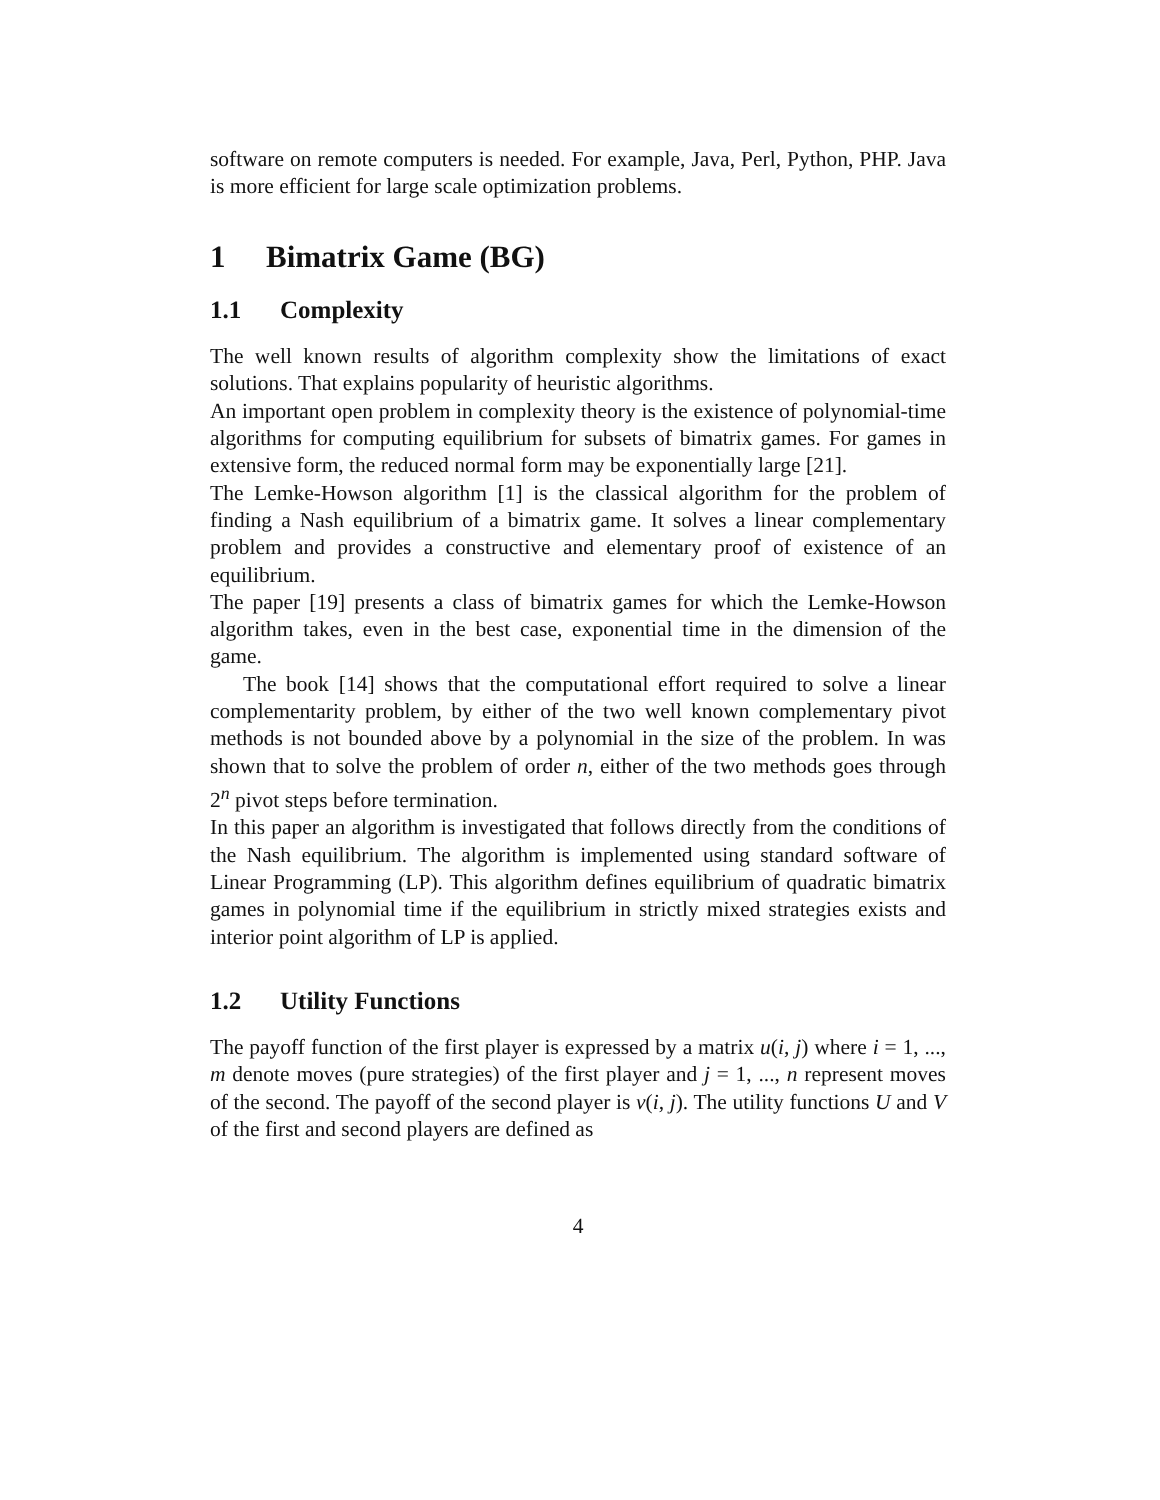software on remote computers is needed. For example, Java, Perl, Python, PHP. Java is more efficient for large scale optimization problems.
1 Bimatrix Game (BG)
1.1 Complexity
The well known results of algorithm complexity show the limitations of exact solutions. That explains popularity of heuristic algorithms.
An important open problem in complexity theory is the existence of polynomial-time algorithms for computing equilibrium for subsets of bimatrix games. For games in extensive form, the reduced normal form may be exponentially large [21].
The Lemke-Howson algorithm [1] is the classical algorithm for the problem of finding a Nash equilibrium of a bimatrix game. It solves a linear complementary problem and provides a constructive and elementary proof of existence of an equilibrium.
The paper [19] presents a class of bimatrix games for which the Lemke-Howson algorithm takes, even in the best case, exponential time in the dimension of the game.
The book [14] shows that the computational effort required to solve a linear complementarity problem, by either of the two well known complementary pivot methods is not bounded above by a polynomial in the size of the problem. In was shown that to solve the problem of order n, either of the two methods goes through 2<sup>n</sup> pivot steps before termination.
In this paper an algorithm is investigated that follows directly from the conditions of the Nash equilibrium. The algorithm is implemented using standard software of Linear Programming (LP). This algorithm defines equilibrium of quadratic bimatrix games in polynomial time if the equilibrium in strictly mixed strategies exists and interior point algorithm of LP is applied.
1.2 Utility Functions
The payoff function of the first player is expressed by a matrix u(i, j) where i = 1, ..., m denote moves (pure strategies) of the first player and j = 1, ..., n represent moves of the second. The payoff of the second player is v(i, j). The utility functions U and V of the first and second players are defined as
4